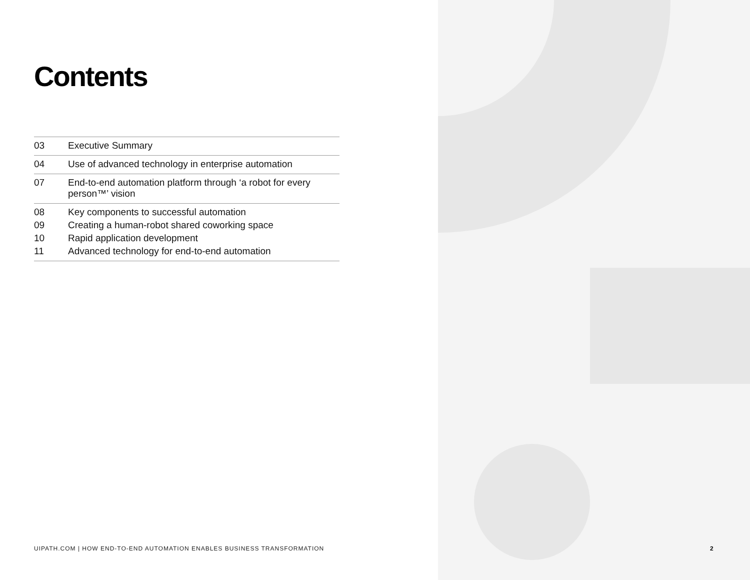Contents
03 Executive Summary
04 Use of advanced technology in enterprise automation
07 End-to-end automation platform through ‘a robot for every person™’ vision
08 Key components to successful automation
09 Creating a human-robot shared coworking space
10 Rapid application development
11 Advanced technology for end-to-end automation
UIPATH.COM | HOW END-TO-END AUTOMATION ENABLES BUSINESS TRANSFORMATION
2